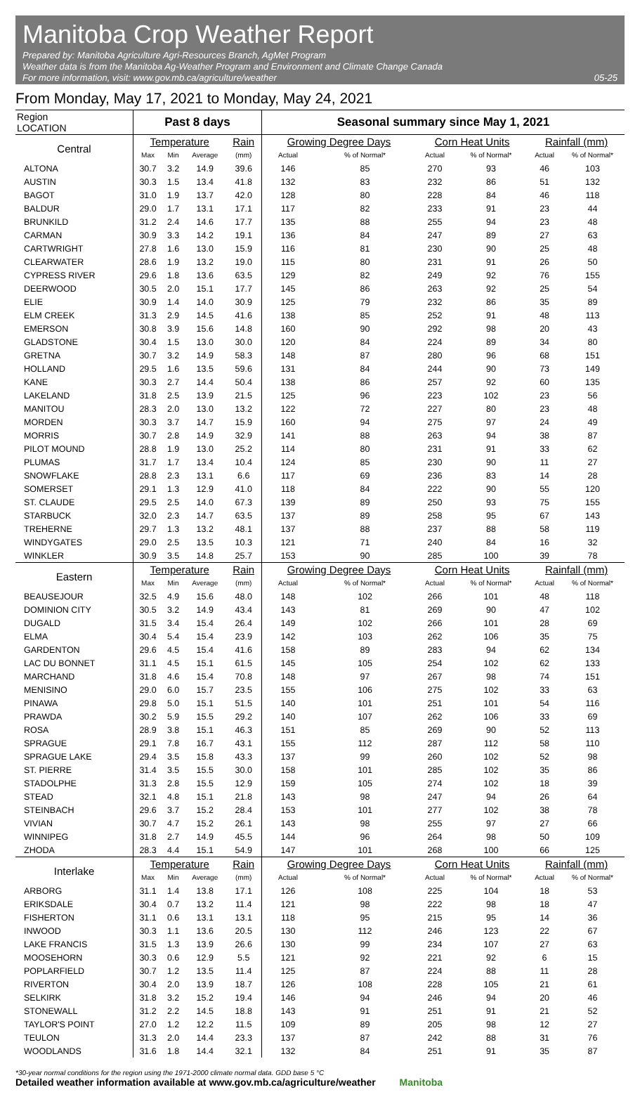Manitoba Crop Weather Report
Prepared by: Manitoba Agriculture Agri-Resources Branch, AgMet Program
Weather data is from the Manitoba Ag-Weather Program and Environment and Climate Change Canada
For more information, visit: www.gov.mb.ca/agriculture/weather 05-25
From Monday, May 17, 2021 to Monday, May 24, 2021
| Region LOCATION | Past 8 days | | | | Seasonal summary since May 1, 2021 | | | | | |
| --- | --- | --- | --- | --- | --- | --- | --- | --- | --- | --- |
| Central | Temperature | | | Rain | Growing Degree Days | | Corn Heat Units | | Rainfall (mm) | |
| | Max | Min | Average | (mm) | Actual | % of Normal* | Actual | % of Normal* | Actual | % of Normal* |
| ALTONA | 30.7 | 3.2 | 14.9 | 39.6 | 146 | 85 | 270 | 93 | 46 | 103 |
| AUSTIN | 30.3 | 1.5 | 13.4 | 41.8 | 132 | 83 | 232 | 86 | 51 | 132 |
| BAGOT | 31.0 | 1.9 | 13.7 | 42.0 | 128 | 80 | 228 | 84 | 46 | 118 |
| BALDUR | 29.0 | 1.7 | 13.1 | 17.1 | 117 | 82 | 233 | 91 | 23 | 44 |
| BRUNKILD | 31.2 | 2.4 | 14.6 | 17.7 | 135 | 88 | 255 | 94 | 23 | 48 |
| CARMAN | 30.9 | 3.3 | 14.2 | 19.1 | 136 | 84 | 247 | 89 | 27 | 63 |
| CARTWRIGHT | 27.8 | 1.6 | 13.0 | 15.9 | 116 | 81 | 230 | 90 | 25 | 48 |
| CLEARWATER | 28.6 | 1.9 | 13.2 | 19.0 | 115 | 80 | 231 | 91 | 26 | 50 |
| CYPRESS RIVER | 29.6 | 1.8 | 13.6 | 63.5 | 129 | 82 | 249 | 92 | 76 | 155 |
| DEERWOOD | 30.5 | 2.0 | 15.1 | 17.7 | 145 | 86 | 263 | 92 | 25 | 54 |
| ELIE | 30.9 | 1.4 | 14.0 | 30.9 | 125 | 79 | 232 | 86 | 35 | 89 |
| ELM CREEK | 31.3 | 2.9 | 14.5 | 41.6 | 138 | 85 | 252 | 91 | 48 | 113 |
| EMERSON | 30.8 | 3.9 | 15.6 | 14.8 | 160 | 90 | 292 | 98 | 20 | 43 |
| GLADSTONE | 30.4 | 1.5 | 13.0 | 30.0 | 120 | 84 | 224 | 89 | 34 | 80 |
| GRETNA | 30.7 | 3.2 | 14.9 | 58.3 | 148 | 87 | 280 | 96 | 68 | 151 |
| HOLLAND | 29.5 | 1.6 | 13.5 | 59.6 | 131 | 84 | 244 | 90 | 73 | 149 |
| KANE | 30.3 | 2.7 | 14.4 | 50.4 | 138 | 86 | 257 | 92 | 60 | 135 |
| LAKELAND | 31.8 | 2.5 | 13.9 | 21.5 | 125 | 96 | 223 | 102 | 23 | 56 |
| MANITOU | 28.3 | 2.0 | 13.0 | 13.2 | 122 | 72 | 227 | 80 | 23 | 48 |
| MORDEN | 30.3 | 3.7 | 14.7 | 15.9 | 160 | 94 | 275 | 97 | 24 | 49 |
| MORRIS | 30.7 | 2.8 | 14.9 | 32.9 | 141 | 88 | 263 | 94 | 38 | 87 |
| PILOT MOUND | 28.8 | 1.9 | 13.0 | 25.2 | 114 | 80 | 231 | 91 | 33 | 62 |
| PLUMAS | 31.7 | 1.7 | 13.4 | 10.4 | 124 | 85 | 230 | 90 | 11 | 27 |
| SNOWFLAKE | 28.8 | 2.3 | 13.1 | 6.6 | 117 | 69 | 236 | 83 | 14 | 28 |
| SOMERSET | 29.1 | 1.3 | 12.9 | 41.0 | 118 | 84 | 222 | 90 | 55 | 120 |
| ST. CLAUDE | 29.5 | 2.5 | 14.0 | 67.3 | 139 | 89 | 250 | 93 | 75 | 155 |
| STARBUCK | 32.0 | 2.3 | 14.7 | 63.5 | 137 | 89 | 258 | 95 | 67 | 143 |
| TREHERNE | 29.7 | 1.3 | 13.2 | 48.1 | 137 | 88 | 237 | 88 | 58 | 119 |
| WINDYGATES | 29.0 | 2.5 | 13.5 | 10.3 | 121 | 71 | 240 | 84 | 16 | 32 |
| WINKLER | 30.9 | 3.5 | 14.8 | 25.7 | 153 | 90 | 285 | 100 | 39 | 78 |
| Eastern | Temperature | | | Rain | Growing Degree Days | | Corn Heat Units | | Rainfall (mm) | |
| | Max | Min | Average | (mm) | Actual | % of Normal* | Actual | % of Normal* | Actual | % of Normal* |
| BEAUSEJOUR | 32.5 | 4.9 | 15.6 | 48.0 | 148 | 102 | 266 | 101 | 48 | 118 |
| DOMINION CITY | 30.5 | 3.2 | 14.9 | 43.4 | 143 | 81 | 269 | 90 | 47 | 102 |
| DUGALD | 31.5 | 3.4 | 15.4 | 26.4 | 149 | 102 | 266 | 101 | 28 | 69 |
| ELMA | 30.4 | 5.4 | 15.4 | 23.9 | 142 | 103 | 262 | 106 | 35 | 75 |
| GARDENTON | 29.6 | 4.5 | 15.4 | 41.6 | 158 | 89 | 283 | 94 | 62 | 134 |
| LAC DU BONNET | 31.1 | 4.5 | 15.1 | 61.5 | 145 | 105 | 254 | 102 | 62 | 133 |
| MARCHAND | 31.8 | 4.6 | 15.4 | 70.8 | 148 | 97 | 267 | 98 | 74 | 151 |
| MENISINO | 29.0 | 6.0 | 15.7 | 23.5 | 155 | 106 | 275 | 102 | 33 | 63 |
| PINAWA | 29.8 | 5.0 | 15.1 | 51.5 | 140 | 101 | 251 | 101 | 54 | 116 |
| PRAWDA | 30.2 | 5.9 | 15.5 | 29.2 | 140 | 107 | 262 | 106 | 33 | 69 |
| ROSA | 28.9 | 3.8 | 15.1 | 46.3 | 151 | 85 | 269 | 90 | 52 | 113 |
| SPRAGUE | 29.1 | 7.8 | 16.7 | 43.1 | 155 | 112 | 287 | 112 | 58 | 110 |
| SPRAGUE LAKE | 29.4 | 3.5 | 15.8 | 43.3 | 137 | 99 | 260 | 102 | 52 | 98 |
| ST. PIERRE | 31.4 | 3.5 | 15.5 | 30.0 | 158 | 101 | 285 | 102 | 35 | 86 |
| STADOLPHE | 31.3 | 2.8 | 15.5 | 12.9 | 159 | 105 | 274 | 102 | 18 | 39 |
| STEAD | 32.1 | 4.8 | 15.1 | 21.8 | 143 | 98 | 247 | 94 | 26 | 64 |
| STEINBACH | 29.6 | 3.7 | 15.2 | 28.4 | 153 | 101 | 277 | 102 | 38 | 78 |
| VIVIAN | 30.7 | 4.7 | 15.2 | 26.1 | 143 | 98 | 255 | 97 | 27 | 66 |
| WINNIPEG | 31.8 | 2.7 | 14.9 | 45.5 | 144 | 96 | 264 | 98 | 50 | 109 |
| ZHODA | 28.3 | 4.4 | 15.1 | 54.9 | 147 | 101 | 268 | 100 | 66 | 125 |
| Interlake | Temperature | | | Rain | Growing Degree Days | | Corn Heat Units | | Rainfall (mm) | |
| | Max | Min | Average | (mm) | Actual | % of Normal* | Actual | % of Normal* | Actual | % of Normal* |
| ARBORG | 31.1 | 1.4 | 13.8 | 17.1 | 126 | 108 | 225 | 104 | 18 | 53 |
| ERIKSDALE | 30.4 | 0.7 | 13.2 | 11.4 | 121 | 98 | 222 | 98 | 18 | 47 |
| FISHERTON | 31.1 | 0.6 | 13.1 | 13.1 | 118 | 95 | 215 | 95 | 14 | 36 |
| INWOOD | 30.3 | 1.1 | 13.6 | 20.5 | 130 | 112 | 246 | 123 | 22 | 67 |
| LAKE FRANCIS | 31.5 | 1.3 | 13.9 | 26.6 | 130 | 99 | 234 | 107 | 27 | 63 |
| MOOSEHORN | 30.3 | 0.6 | 12.9 | 5.5 | 121 | 92 | 221 | 92 | 6 | 15 |
| POPLARFIELD | 30.7 | 1.2 | 13.5 | 11.4 | 125 | 87 | 224 | 88 | 11 | 28 |
| RIVERTON | 30.4 | 2.0 | 13.9 | 18.7 | 126 | 108 | 228 | 105 | 21 | 61 |
| SELKIRK | 31.8 | 3.2 | 15.2 | 19.4 | 146 | 94 | 246 | 94 | 20 | 46 |
| STONEWALL | 31.2 | 2.2 | 14.5 | 18.8 | 143 | 91 | 251 | 91 | 21 | 52 |
| TAYLOR'S POINT | 27.0 | 1.2 | 12.2 | 11.5 | 109 | 89 | 205 | 98 | 12 | 27 |
| TEULON | 31.3 | 2.0 | 14.4 | 23.3 | 137 | 87 | 242 | 88 | 31 | 76 |
| WOODLANDS | 31.6 | 1.8 | 14.4 | 32.1 | 132 | 84 | 251 | 91 | 35 | 87 |
*30-year normal conditions for the region using the 1971-2000 climate normal data. GDD base 5 °C
Detailed weather information available at www.gov.mb.ca/agriculture/weather Manitoba